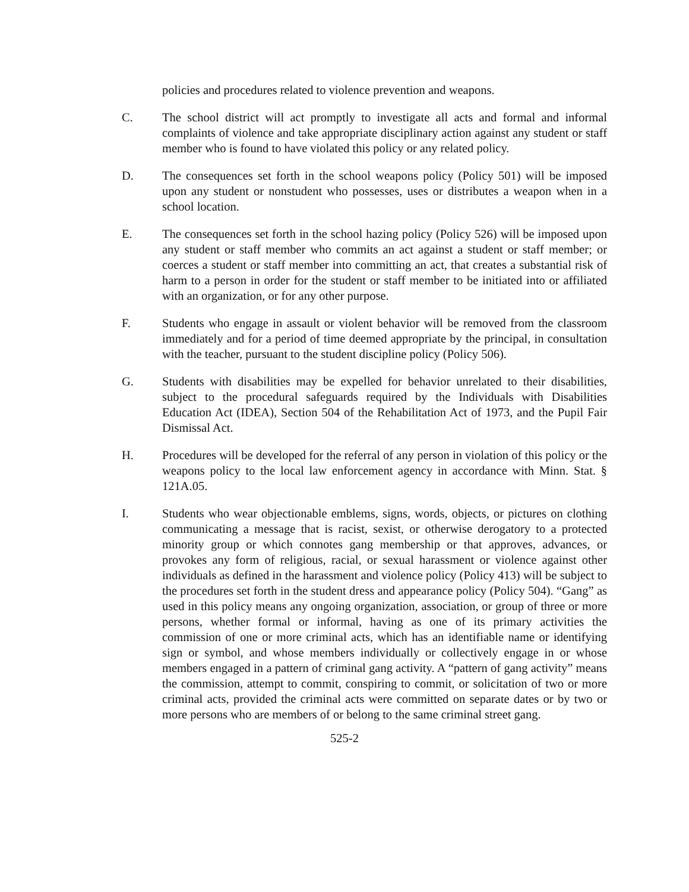policies and procedures related to violence prevention and weapons.
C. The school district will act promptly to investigate all acts and formal and informal complaints of violence and take appropriate disciplinary action against any student or staff member who is found to have violated this policy or any related policy.
D. The consequences set forth in the school weapons policy (Policy 501) will be imposed upon any student or nonstudent who possesses, uses or distributes a weapon when in a school location.
E. The consequences set forth in the school hazing policy (Policy 526) will be imposed upon any student or staff member who commits an act against a student or staff member; or coerces a student or staff member into committing an act, that creates a substantial risk of harm to a person in order for the student or staff member to be initiated into or affiliated with an organization, or for any other purpose.
F. Students who engage in assault or violent behavior will be removed from the classroom immediately and for a period of time deemed appropriate by the principal, in consultation with the teacher, pursuant to the student discipline policy (Policy 506).
G. Students with disabilities may be expelled for behavior unrelated to their disabilities, subject to the procedural safeguards required by the Individuals with Disabilities Education Act (IDEA), Section 504 of the Rehabilitation Act of 1973, and the Pupil Fair Dismissal Act.
H. Procedures will be developed for the referral of any person in violation of this policy or the weapons policy to the local law enforcement agency in accordance with Minn. Stat. § 121A.05.
I. Students who wear objectionable emblems, signs, words, objects, or pictures on clothing communicating a message that is racist, sexist, or otherwise derogatory to a protected minority group or which connotes gang membership or that approves, advances, or provokes any form of religious, racial, or sexual harassment or violence against other individuals as defined in the harassment and violence policy (Policy 413) will be subject to the procedures set forth in the student dress and appearance policy (Policy 504). “Gang” as used in this policy means any ongoing organization, association, or group of three or more persons, whether formal or informal, having as one of its primary activities the commission of one or more criminal acts, which has an identifiable name or identifying sign or symbol, and whose members individually or collectively engage in or whose members engaged in a pattern of criminal gang activity. A “pattern of gang activity” means the commission, attempt to commit, conspiring to commit, or solicitation of two or more criminal acts, provided the criminal acts were committed on separate dates or by two or more persons who are members of or belong to the same criminal street gang.
525-2